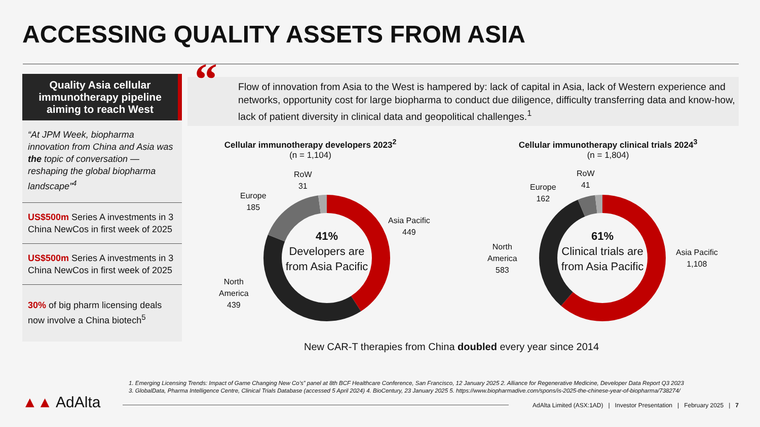ACCESSING QUALITY ASSETS FROM ASIA
Quality Asia cellular immunotherapy pipeline aiming to reach West
“At JPM Week, biopharma innovation from China and Asia was the topic of conversation — reshaping the global biopharma landscape”<sup>4</sup>
US$500m Series A investments in 3 China NewCos in first week of 2025
US$500m Series A investments in 3 China NewCos in first week of 2025
30% of big pharm licensing deals now involve a China biotech<sup>5</sup>
“
Flow of innovation from Asia to the West is hampered by: lack of capital in Asia, lack of Western experience and networks, opportunity cost for large biopharma to conduct due diligence, difficulty transferring data and know-how, lack of patient diversity in clinical data and geopolitical challenges.<sup>1</sup>
Cellular immunotherapy developers 2023<sup>2</sup>
(n = 1,104)
Cellular immunotherapy clinical trials 2024<sup>3</sup>
(n = 1,804)
41%
Developers are from Asia Pacific
61%
Clinical trials are from Asia Pacific
RoW
31
Europe
185
Asia Pacific
449
North
America
439
RoW
41
Europe
162
Asia Pacific
1,108
North
America
583
New CAR-T therapies from China doubled every year since 2014
1. Emerging Licensing Trends: Impact of Game Changing New Co’s” panel at 8th BCF Healthcare Conference, San Francisco, 12 January 2025 2. Alliance for Regenerative Medicine, Developer Data Report Q3 2023
3. GlobalData, Pharma Intelligence Centre, Clinical Trials Database (accessed 5 April 2024) 4. BioCentury, 23 January 2025 5. https://www.biopharmadive.com/spons/is-2025-the-chinese-year-of-biopharma/738274/
▲▲ AdAlta
AdAlta Limited (ASX:1AD) | Investor Presentation | February 2025 | 7